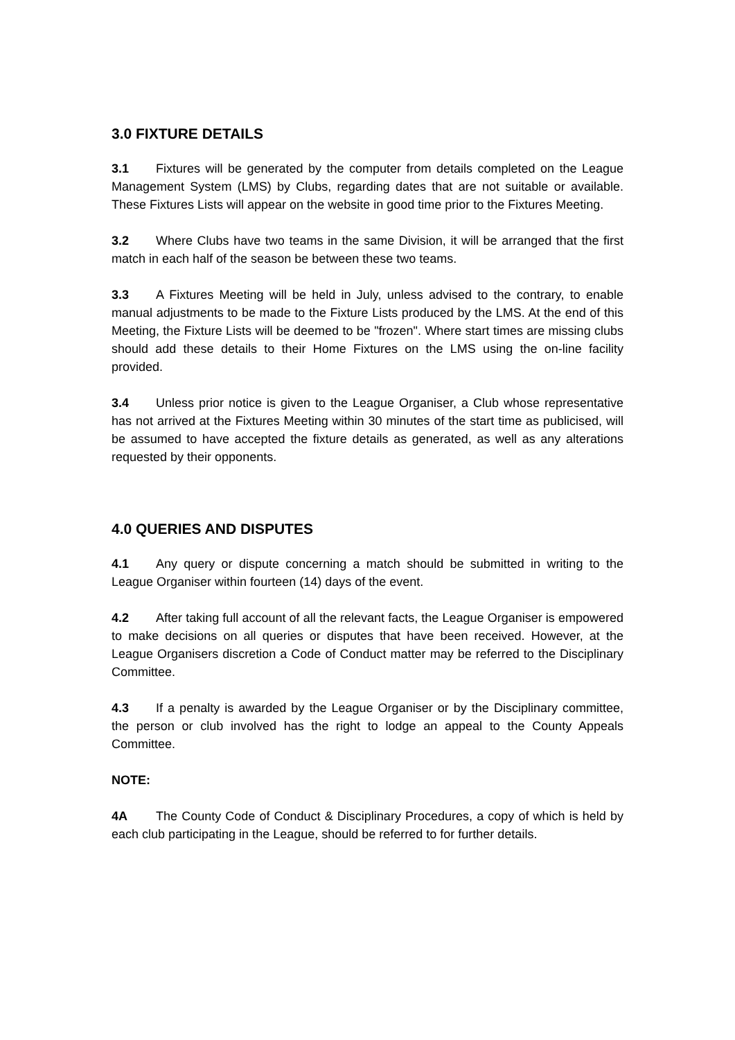3.0 FIXTURE DETAILS
3.1 Fixtures will be generated by the computer from details completed on the League Management System (LMS) by Clubs, regarding dates that are not suitable or available. These Fixtures Lists will appear on the website in good time prior to the Fixtures Meeting.
3.2 Where Clubs have two teams in the same Division, it will be arranged that the first match in each half of the season be between these two teams.
3.3 A Fixtures Meeting will be held in July, unless advised to the contrary, to enable manual adjustments to be made to the Fixture Lists produced by the LMS. At the end of this Meeting, the Fixture Lists will be deemed to be "frozen". Where start times are missing clubs should add these details to their Home Fixtures on the LMS using the on-line facility provided.
3.4 Unless prior notice is given to the League Organiser, a Club whose representative has not arrived at the Fixtures Meeting within 30 minutes of the start time as publicised, will be assumed to have accepted the fixture details as generated, as well as any alterations requested by their opponents.
4.0 QUERIES AND DISPUTES
4.1 Any query or dispute concerning a match should be submitted in writing to the League Organiser within fourteen (14) days of the event.
4.2 After taking full account of all the relevant facts, the League Organiser is empowered to make decisions on all queries or disputes that have been received. However, at the League Organisers discretion a Code of Conduct matter may be referred to the Disciplinary Committee.
4.3 If a penalty is awarded by the League Organiser or by the Disciplinary committee, the person or club involved has the right to lodge an appeal to the County Appeals Committee.
NOTE:
4A The County Code of Conduct & Disciplinary Procedures, a copy of which is held by each club participating in the League, should be referred to for further details.